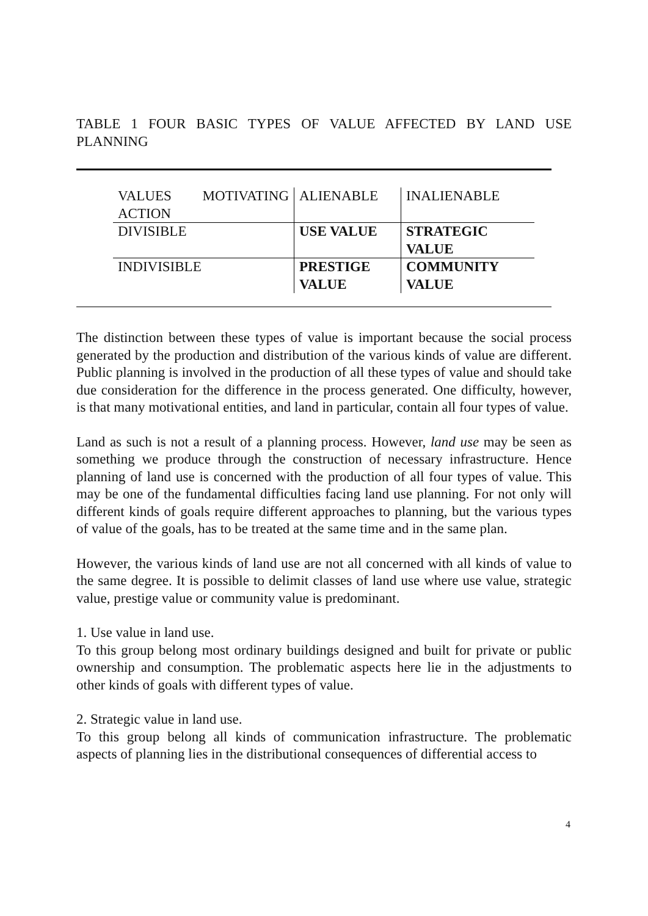TABLE 1 FOUR BASIC TYPES OF VALUE AFFECTED BY LAND USE PLANNING
| VALUES MOTIVATING ACTION | ALIENABLE | INALIENABLE |
| DIVISIBLE | USE VALUE | STRATEGIC VALUE |
| INDIVISIBLE | PRESTIGE VALUE | COMMUNITY VALUE |
The distinction between these types of value is important because the social process generated by the production and distribution of the various kinds of value are different. Public planning is involved in the production of all these types of value and should take due consideration for the difference in the process generated. One difficulty, however, is that many motivational entities, and land in particular, contain all four types of value.
Land as such is not a result of a planning process. However, land use may be seen as something we produce through the construction of necessary infrastructure. Hence planning of land use is concerned with the production of all four types of value. This may be one of the fundamental difficulties facing land use planning. For not only will different kinds of goals require different approaches to planning, but the various types of value of the goals, has to be treated at the same time and in the same plan.
However, the various kinds of land use are not all concerned with all kinds of value to the same degree. It is possible to delimit classes of land use where use value, strategic value, prestige value or community value is predominant.
1. Use value in land use.
To this group belong most ordinary buildings designed and built for private or public ownership and consumption. The problematic aspects here lie in the adjustments to other kinds of goals with different types of value.
2. Strategic value in land use.
To this group belong all kinds of communication infrastructure. The problematic aspects of planning lies in the distributional consequences of differential access to
4